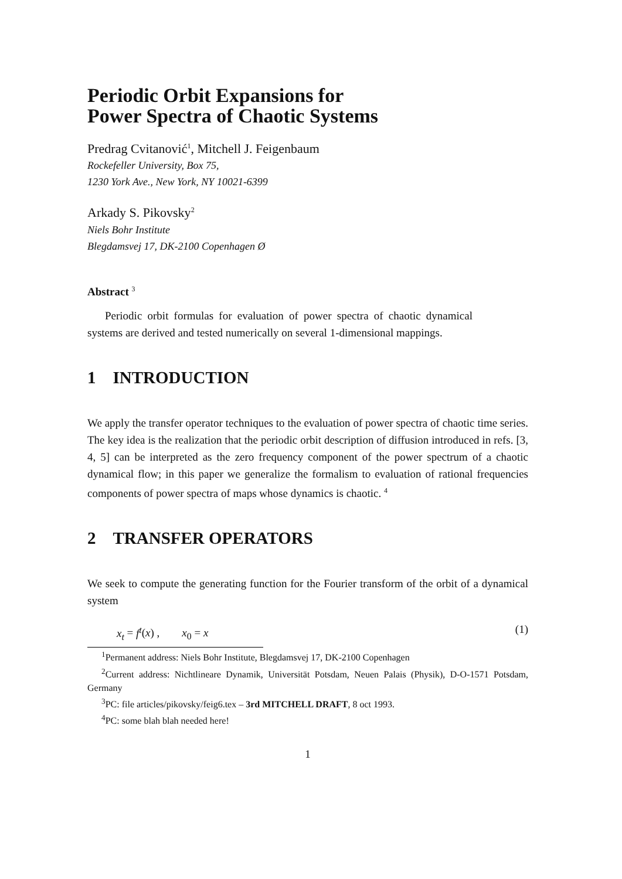Periodic Orbit Expansions for
Power Spectra of Chaotic Systems
Predrag Cvitanović<sup>1</sup>, Mitchell J. Feigenbaum
Rockefeller University, Box 75,
1230 York Ave., New York, NY 10021-6399
Arkady S. Pikovsky<sup>2</sup>
Niels Bohr Institute
Blegdamsvej 17, DK-2100 Copenhagen Ø
Abstract <sup>3</sup>
Periodic orbit formulas for evaluation of power spectra of chaotic dynamical systems are derived and tested numerically on several 1-dimensional mappings.
1 INTRODUCTION
We apply the transfer operator techniques to the evaluation of power spectra of chaotic time series. The key idea is the realization that the periodic orbit description of diffusion introduced in refs. [3, 4, 5] can be interpreted as the zero frequency component of the power spectrum of a chaotic dynamical flow; in this paper we generalize the formalism to evaluation of rational frequencies components of power spectra of maps whose dynamics is chaotic. <sup>4</sup>
2 TRANSFER OPERATORS
We seek to compute the generating function for the Fourier transform of the orbit of a dynamical system
x<sub>t</sub> = f<sup>t</sup>(x) , x<sub>0</sub> = x (1)
<sup>1</sup> Permanent address: Niels Bohr Institute, Blegdamsvej 17, DK-2100 Copenhagen
<sup>2</sup> Current address: Nichtlineare Dynamik, Universität Potsdam, Neuen Palais (Physik), D-O-1571 Potsdam, Germany
<sup>3</sup> PC: file articles/pikovsky/feig6.tex – 3rd MITCHELL DRAFT, 8 oct 1993.
<sup>4</sup> PC: some blah blah needed here!
1